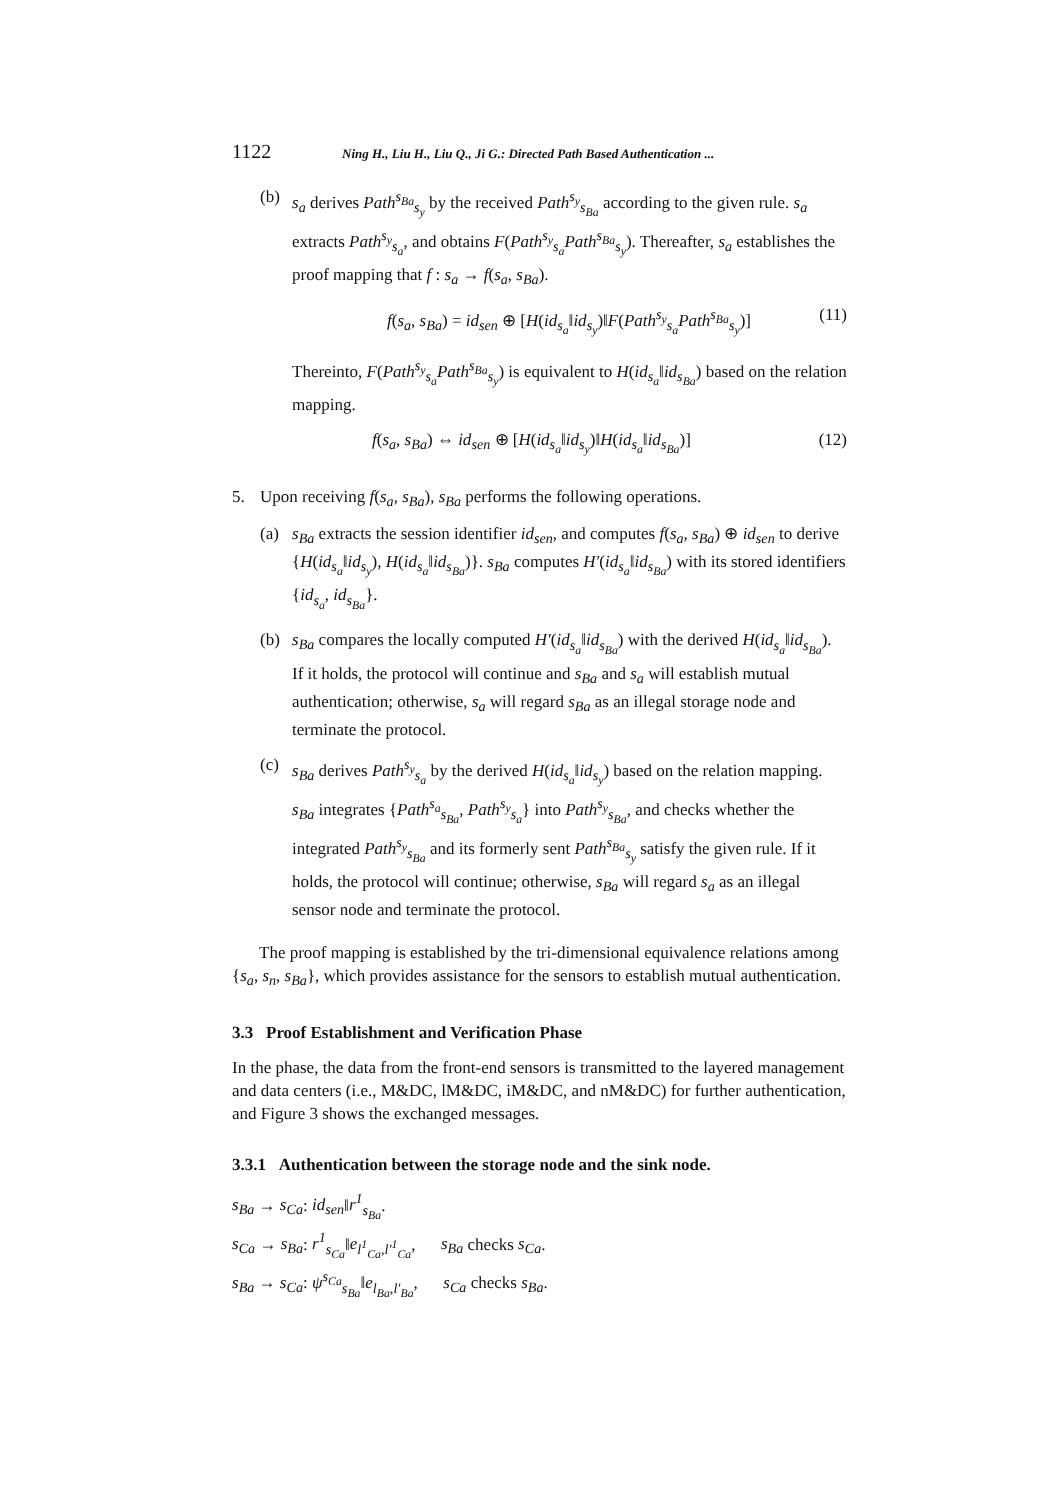1122 Ning H., Liu H., Liu Q., Ji G.: Directed Path Based Authentication ...
(b) s<sub>a</sub> derives Path<sup>s<sub>Ba</sub></sup><sub>s<sub>y</sub></sub> by the received Path<sup>s<sub>y</sub></sup><sub>s<sub>Ba</sub></sub> according to the given rule. s<sub>a</sub> extracts Path<sup>s<sub>y</sub></sup><sub>s<sub>a</sub></sub>, and obtains F(Path<sup>s<sub>y</sub></sup><sub>s<sub>a</sub></sub>Path<sup>s<sub>Ba</sub></sup><sub>s<sub>y</sub></sub>). Thereafter, s<sub>a</sub> establishes the proof mapping that f : s<sub>a</sub> → f(s<sub>a</sub>, s<sub>Ba</sub>).
f(s<sub>a</sub>, s<sub>Ba</sub>) = id<sub>sen</sub> ⊕ [H(id<sub>s<sub>a</sub></sub>‖id<sub>s<sub>y</sub></sub>)‖F(Path<sup>s<sub>y</sub></sup><sub>s<sub>a</sub></sub>Path<sup>s<sub>Ba</sub></sup><sub>s<sub>y</sub></sub>)] (11)
Thereinto, F(Path<sup>s<sub>y</sub></sup><sub>s<sub>a</sub></sub>Path<sup>s<sub>Ba</sub></sup><sub>s<sub>y</sub></sub>) is equivalent to H(id<sub>s<sub>a</sub></sub>‖id<sub>s<sub>Ba</sub></sub>) based on the relation mapping.
f(s<sub>a</sub>, s<sub>Ba</sub>) ⇔ id<sub>sen</sub> ⊕ [H(id<sub>s<sub>a</sub></sub>‖id<sub>s<sub>y</sub></sub>)‖H(id<sub>s<sub>a</sub></sub>‖id<sub>s<sub>Ba</sub></sub>)] (12)
5. Upon receiving f(s<sub>a</sub>, s<sub>Ba</sub>), s<sub>Ba</sub> performs the following operations.
(a) s<sub>Ba</sub> extracts the session identifier id<sub>sen</sub>, and computes f(s<sub>a</sub>, s<sub>Ba</sub>) ⊕ id<sub>sen</sub> to derive {H(id<sub>s<sub>a</sub></sub>‖id<sub>s<sub>y</sub></sub>), H(id<sub>s<sub>a</sub></sub>‖id<sub>s<sub>Ba</sub></sub>)}. s<sub>Ba</sub> computes H′(id<sub>s<sub>a</sub></sub>‖id<sub>s<sub>Ba</sub></sub>) with its stored identifiers {id<sub>s<sub>a</sub></sub>, id<sub>s<sub>Ba</sub></sub>}.
(b) s<sub>Ba</sub> compares the locally computed H′(id<sub>s<sub>a</sub></sub>‖id<sub>s<sub>Ba</sub></sub>) with the derived H(id<sub>s<sub>a</sub></sub>‖id<sub>s<sub>Ba</sub></sub>). If it holds, the protocol will continue and s<sub>Ba</sub> and s<sub>a</sub> will establish mutual authentication; otherwise, s<sub>a</sub> will regard s<sub>Ba</sub> as an illegal storage node and terminate the protocol.
(c) s<sub>Ba</sub> derives Path<sup>s<sub>y</sub></sup><sub>s<sub>a</sub></sub> by the derived H(id<sub>s<sub>a</sub></sub>‖id<sub>s<sub>y</sub></sub>) based on the relation mapping. s<sub>Ba</sub> integrates {Path<sup>s<sub>a</sub></sup><sub>s<sub>Ba</sub></sub>, Path<sup>s<sub>y</sub></sup><sub>s<sub>a</sub></sub>} into Path<sup>s<sub>y</sub></sup><sub>s<sub>Ba</sub></sub>, and checks whether the integrated Path<sup>s<sub>y</sub></sup><sub>s<sub>Ba</sub></sub> and its formerly sent Path<sup>s<sub>Ba</sub></sup><sub>s<sub>y</sub></sub> satisfy the given rule. If it holds, the protocol will continue; otherwise, s<sub>Ba</sub> will regard s<sub>a</sub> as an illegal sensor node and terminate the protocol.
The proof mapping is established by the tri-dimensional equivalence relations among {s<sub>a</sub>, s<sub>n</sub>, s<sub>Ba</sub>}, which provides assistance for the sensors to establish mutual authentication.
3.3 Proof Establishment and Verification Phase
In the phase, the data from the front-end sensors is transmitted to the layered management and data centers (i.e., M&DC, lM&DC, iM&DC, and nM&DC) for further authentication, and Figure 3 shows the exchanged messages.
3.3.1 Authentication between the storage node and the sink node.
s<sub>Ba</sub> → s<sub>Ca</sub>: id<sub>sen</sub>‖r<sup>1</sup><sub>s<sub>Ba</sub></sub>.
s<sub>Ca</sub> → s<sub>Ba</sub>: r<sup>1</sup><sub>s<sub>Ca</sub></sub>‖e<sub>l<sup>1</sup><sub>Ca</sub>,l′<sup>1</sup><sub>Ca</sub></sub>, s<sub>Ba</sub> checks s<sub>Ca</sub>.
s<sub>Ba</sub> → s<sub>Ca</sub>: ψ<sup>s<sub>Ca</sub></sup><sub>s<sub>Ba</sub></sub>‖e<sub>l<sub>Ba</sub>,l′<sub>Ba</sub></sub>, s<sub>Ca</sub> checks s<sub>Ba</sub>.